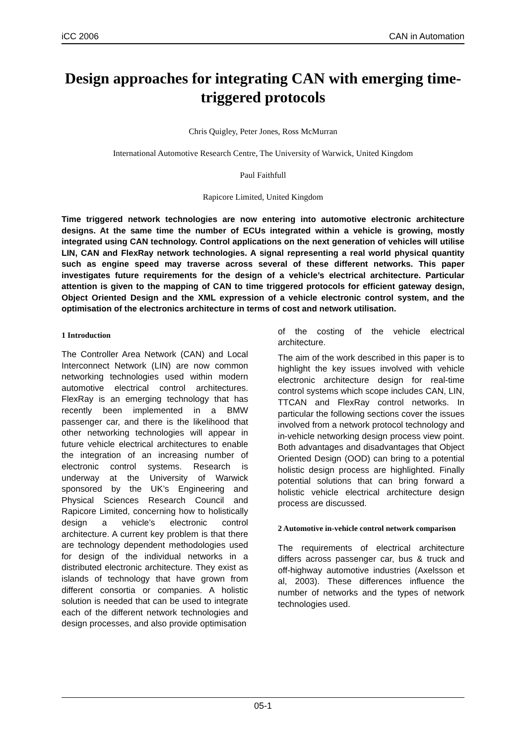iCC 2006 CAN in Automation
Design approaches for integrating CAN with emerging time-triggered protocols
Chris Quigley, Peter Jones, Ross McMurran
International Automotive Research Centre, The University of Warwick, United Kingdom
Paul Faithfull
Rapicore Limited, United Kingdom
Time triggered network technologies are now entering into automotive electronic architecture designs. At the same time the number of ECUs integrated within a vehicle is growing, mostly integrated using CAN technology. Control applications on the next generation of vehicles will utilise LIN, CAN and FlexRay network technologies. A signal representing a real world physical quantity such as engine speed may traverse across several of these different networks. This paper investigates future requirements for the design of a vehicle’s electrical architecture. Particular attention is given to the mapping of CAN to time triggered protocols for efficient gateway design, Object Oriented Design and the XML expression of a vehicle electronic control system, and the optimisation of the electronics architecture in terms of cost and network utilisation.
1 Introduction
The Controller Area Network (CAN) and Local Interconnect Network (LIN) are now common networking technologies used within modern automotive electrical control architectures. FlexRay is an emerging technology that has recently been implemented in a BMW passenger car, and there is the likelihood that other networking technologies will appear in future vehicle electrical architectures to enable the integration of an increasing number of electronic control systems. Research is underway at the University of Warwick sponsored by the UK’s Engineering and Physical Sciences Research Council and Rapicore Limited, concerning how to holistically design a vehicle’s electronic control architecture. A current key problem is that there are technology dependent methodologies used for design of the individual networks in a distributed electronic architecture. They exist as islands of technology that have grown from different consortia or companies. A holistic solution is needed that can be used to integrate each of the different network technologies and design processes, and also provide optimisation
of the costing of the vehicle electrical architecture.
The aim of the work described in this paper is to highlight the key issues involved with vehicle electronic architecture design for real-time control systems which scope includes CAN, LIN, TTCAN and FlexRay control networks. In particular the following sections cover the issues involved from a network protocol technology and in-vehicle networking design process view point. Both advantages and disadvantages that Object Oriented Design (OOD) can bring to a potential holistic design process are highlighted. Finally potential solutions that can bring forward a holistic vehicle electrical architecture design process are discussed.
2 Automotive in-vehicle control network comparison
The requirements of electrical architecture differs across passenger car, bus & truck and off-highway automotive industries (Axelsson et al, 2003). These differences influence the number of networks and the types of network technologies used.
05-1